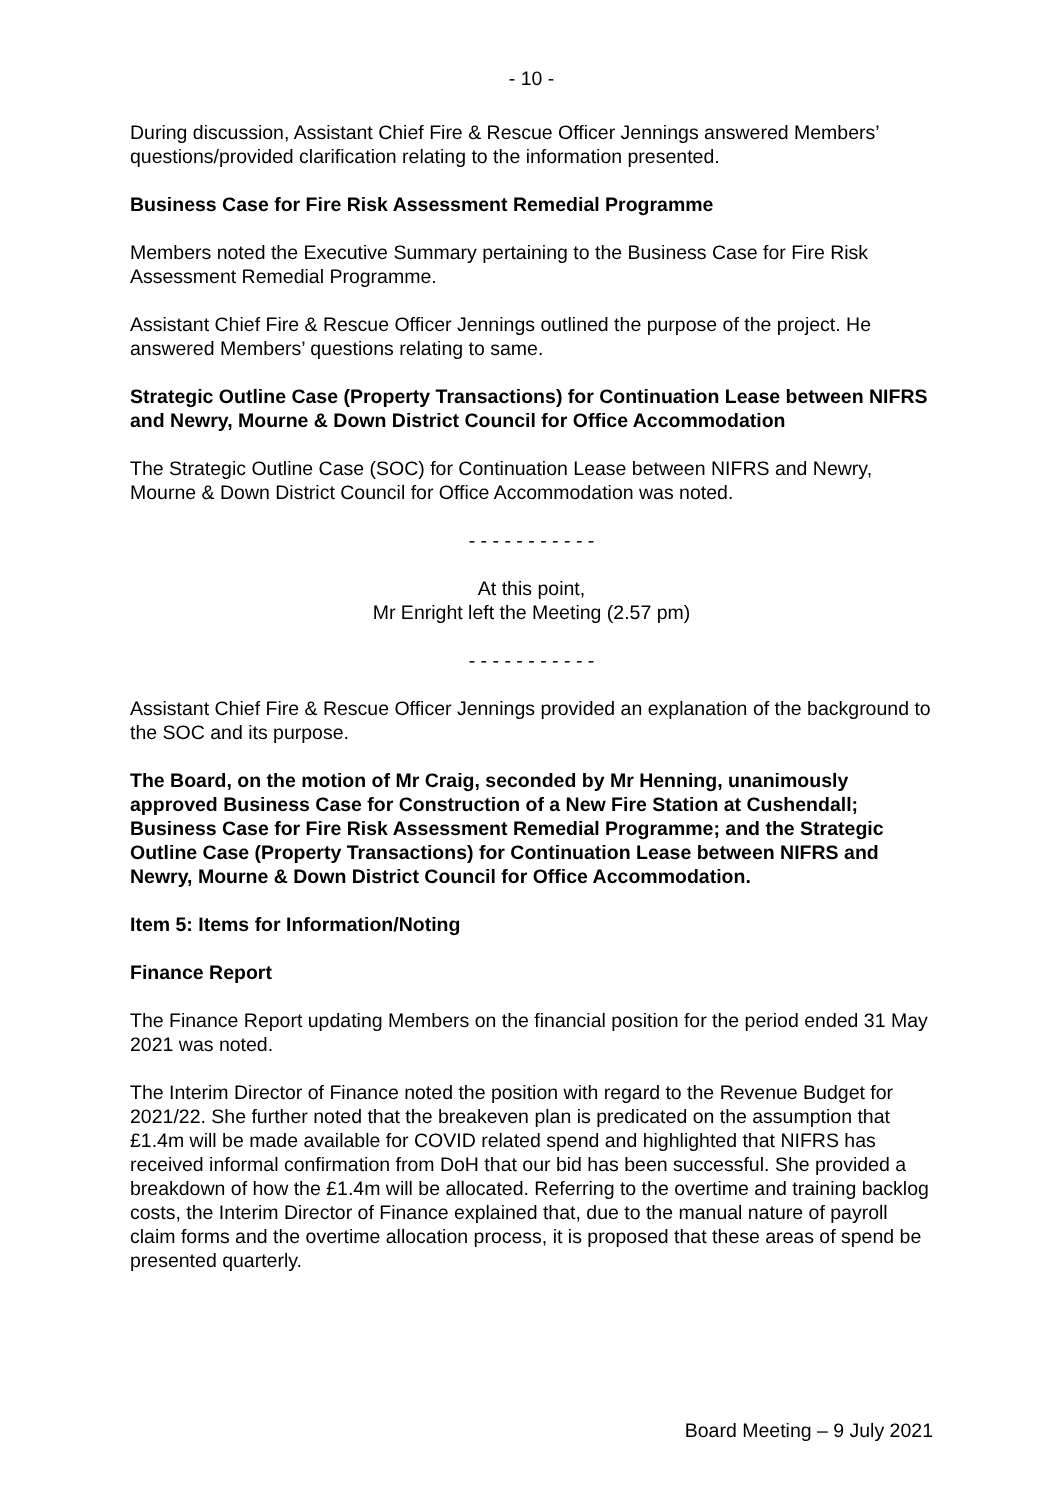- 10 -
During discussion, Assistant Chief Fire & Rescue Officer Jennings answered Members’ questions/provided clarification relating to the information presented.
Business Case for Fire Risk Assessment Remedial Programme
Members noted the Executive Summary pertaining to the Business Case for Fire Risk Assessment Remedial Programme.
Assistant Chief Fire & Rescue Officer Jennings outlined the purpose of the project. He answered Members’ questions relating to same.
Strategic Outline Case (Property Transactions) for Continuation Lease between NIFRS and Newry, Mourne & Down District Council for Office Accommodation
The Strategic Outline Case (SOC) for Continuation Lease between NIFRS and Newry, Mourne & Down District Council for Office Accommodation was noted.
- - - - - - - - - - -
At this point,
Mr Enright left the Meeting (2.57 pm)
- - - - - - - - - - -
Assistant Chief Fire & Rescue Officer Jennings provided an explanation of the background to the SOC and its purpose.
The Board, on the motion of Mr Craig, seconded by Mr Henning, unanimously approved Business Case for Construction of a New Fire Station at Cushendall; Business Case for Fire Risk Assessment Remedial Programme; and the Strategic Outline Case (Property Transactions) for Continuation Lease between NIFRS and Newry, Mourne & Down District Council for Office Accommodation.
Item 5: Items for Information/Noting
Finance Report
The Finance Report updating Members on the financial position for the period ended 31 May 2021 was noted.
The Interim Director of Finance noted the position with regard to the Revenue Budget for 2021/22. She further noted that the breakeven plan is predicated on the assumption that £1.4m will be made available for COVID related spend and highlighted that NIFRS has received informal confirmation from DoH that our bid has been successful. She provided a breakdown of how the £1.4m will be allocated. Referring to the overtime and training backlog costs, the Interim Director of Finance explained that, due to the manual nature of payroll claim forms and the overtime allocation process, it is proposed that these areas of spend be presented quarterly.
Board Meeting – 9 July 2021